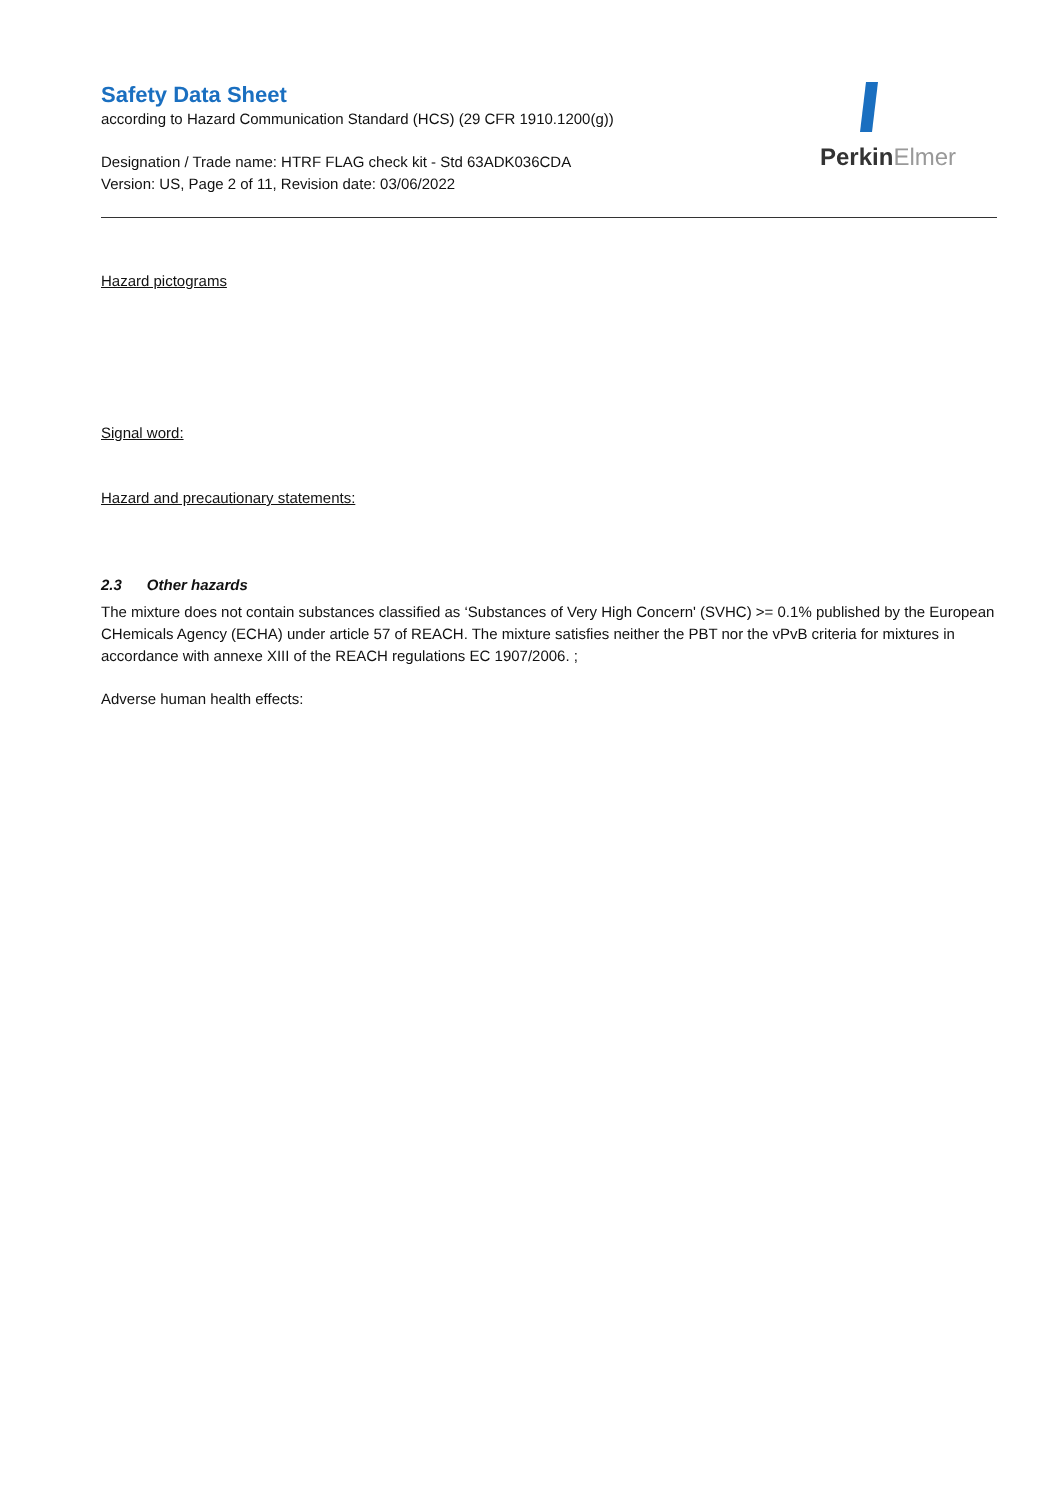PerkinElmer
Safety Data Sheet
according to Hazard Communication Standard (HCS) (29 CFR 1910.1200(g))
Designation / Trade name: HTRF FLAG check kit - Std 63ADK036CDA
Version: US, Page 2 of 11, Revision date: 03/06/2022
Hazard pictograms
Signal word:
Hazard and precautionary statements:
2.3 Other hazards
The mixture does not contain substances classified as ‘Substances of Very High Concern' (SVHC) >= 0.1% published by the European CHemicals Agency (ECHA) under article 57 of REACH. The mixture satisfies neither the PBT nor the vPvB criteria for mixtures in accordance with annexe XIII of the REACH regulations EC 1907/2006. ;
Adverse human health effects: